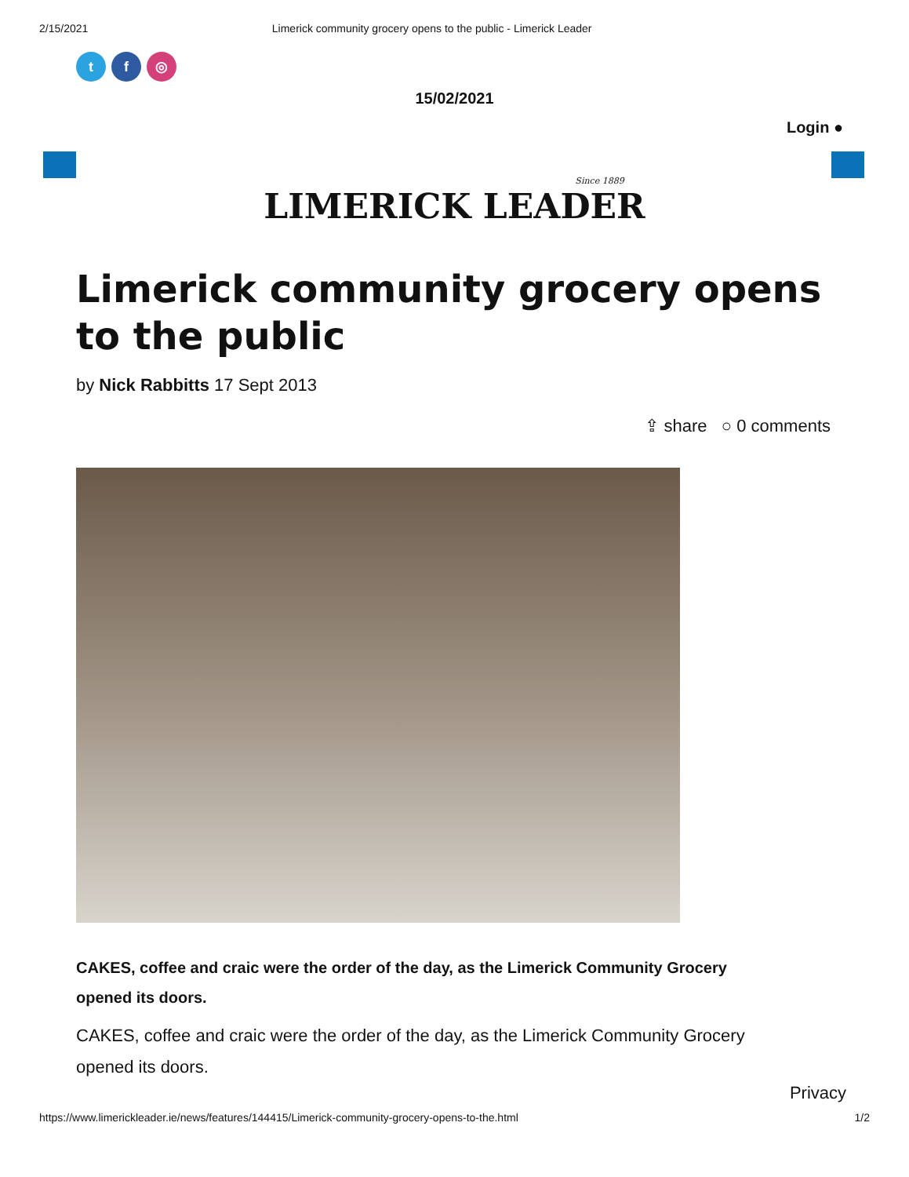2/15/2021 Limerick community grocery opens to the public - Limerick Leader
t f ◎
15/02/2021
Login ●
Since 1889
LIMERICK LEADER
Limerick community grocery opens to the public
by Nick Rabbitts 17 Sept 2013
⇪ share ○ 0 comments
CAKES, coffee and craic were the order of the day, as the Limerick Community Grocery opened its doors.
CAKES, coffee and craic were the order of the day, as the Limerick Community Grocery opened its doors.
Privacy
https://www.limerickleader.ie/news/features/144415/Limerick-community-grocery-opens-to-the.html 1/2